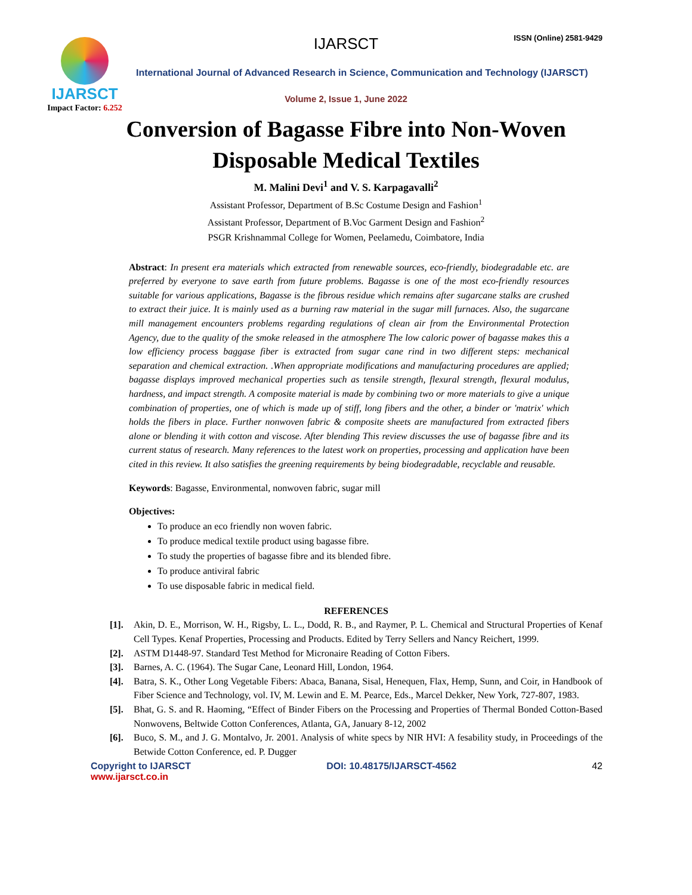IJARSCT
Impact Factor: 6.252
IJARSCT ISSN (Online) 2581-9429
International Journal of Advanced Research in Science, Communication and Technology (IJARSCT)
Volume 2, Issue 1, June 2022
Conversion of Bagasse Fibre into Non-Woven
Disposable Medical Textiles
M. Malini Devi<sup>1</sup> and V. S. Karpagavalli<sup>2</sup>
Assistant Professor, Department of B.Sc Costume Design and Fashion<sup>1</sup>
Assistant Professor, Department of B.Voc Garment Design and Fashion<sup>2</sup>
PSGR Krishnammal College for Women, Peelamedu, Coimbatore, India
Abstract: In present era materials which extracted from renewable sources, eco-friendly, biodegradable etc. are preferred by everyone to save earth from future problems. Bagasse is one of the most eco-friendly resources suitable for various applications, Bagasse is the fibrous residue which remains after sugarcane stalks are crushed to extract their juice. It is mainly used as a burning raw material in the sugar mill furnaces. Also, the sugarcane mill management encounters problems regarding regulations of clean air from the Environmental Protection Agency, due to the quality of the smoke released in the atmosphere The low caloric power of bagasse makes this a low efficiency process baggase fiber is extracted from sugar cane rind in two different steps: mechanical separation and chemical extraction. .When appropriate modifications and manufacturing procedures are applied; bagasse displays improved mechanical properties such as tensile strength, flexural strength, flexural modulus, hardness, and impact strength. A composite material is made by combining two or more materials to give a unique combination of properties, one of which is made up of stiff, long fibers and the other, a binder or 'matrix' which holds the fibers in place. Further nonwoven fabric & composite sheets are manufactured from extracted fibers alone or blending it with cotton and viscose. After blending This review discusses the use of bagasse fibre and its current status of research. Many references to the latest work on properties, processing and application have been cited in this review. It also satisfies the greening requirements by being biodegradable, recyclable and reusable.
Keywords: Bagasse, Environmental, nonwoven fabric, sugar mill
Objectives:
To produce an eco friendly non woven fabric.
To produce medical textile product using bagasse fibre.
To study the properties of bagasse fibre and its blended fibre.
To produce antiviral fabric
To use disposable fabric in medical field.
REFERENCES
[1]. Akin, D. E., Morrison, W. H., Rigsby, L. L., Dodd, R. B., and Raymer, P. L. Chemical and Structural Properties of Kenaf Cell Types. Kenaf Properties, Processing and Products. Edited by Terry Sellers and Nancy Reichert, 1999.
[2]. ASTM D1448-97. Standard Test Method for Micronaire Reading of Cotton Fibers.
[3]. Barnes, A. C. (1964). The Sugar Cane, Leonard Hill, London, 1964.
[4]. Batra, S. K., Other Long Vegetable Fibers: Abaca, Banana, Sisal, Henequen, Flax, Hemp, Sunn, and Coir, in Handbook of Fiber Science and Technology, vol. IV, M. Lewin and E. M. Pearce, Eds., Marcel Dekker, New York, 727-807, 1983.
[5]. Bhat, G. S. and R. Haoming, “Effect of Binder Fibers on the Processing and Properties of Thermal Bonded Cotton-Based Nonwovens, Beltwide Cotton Conferences, Atlanta, GA, January 8-12, 2002
[6]. Buco, S. M., and J. G. Montalvo, Jr. 2001. Analysis of white specs by NIR HVI: A fesability study, in Proceedings of the Betwide Cotton Conference, ed. P. Dugger
Copyright to IJARSCT
www.ijarsct.co.in DOI: 10.48175/IJARSCT-4562 42